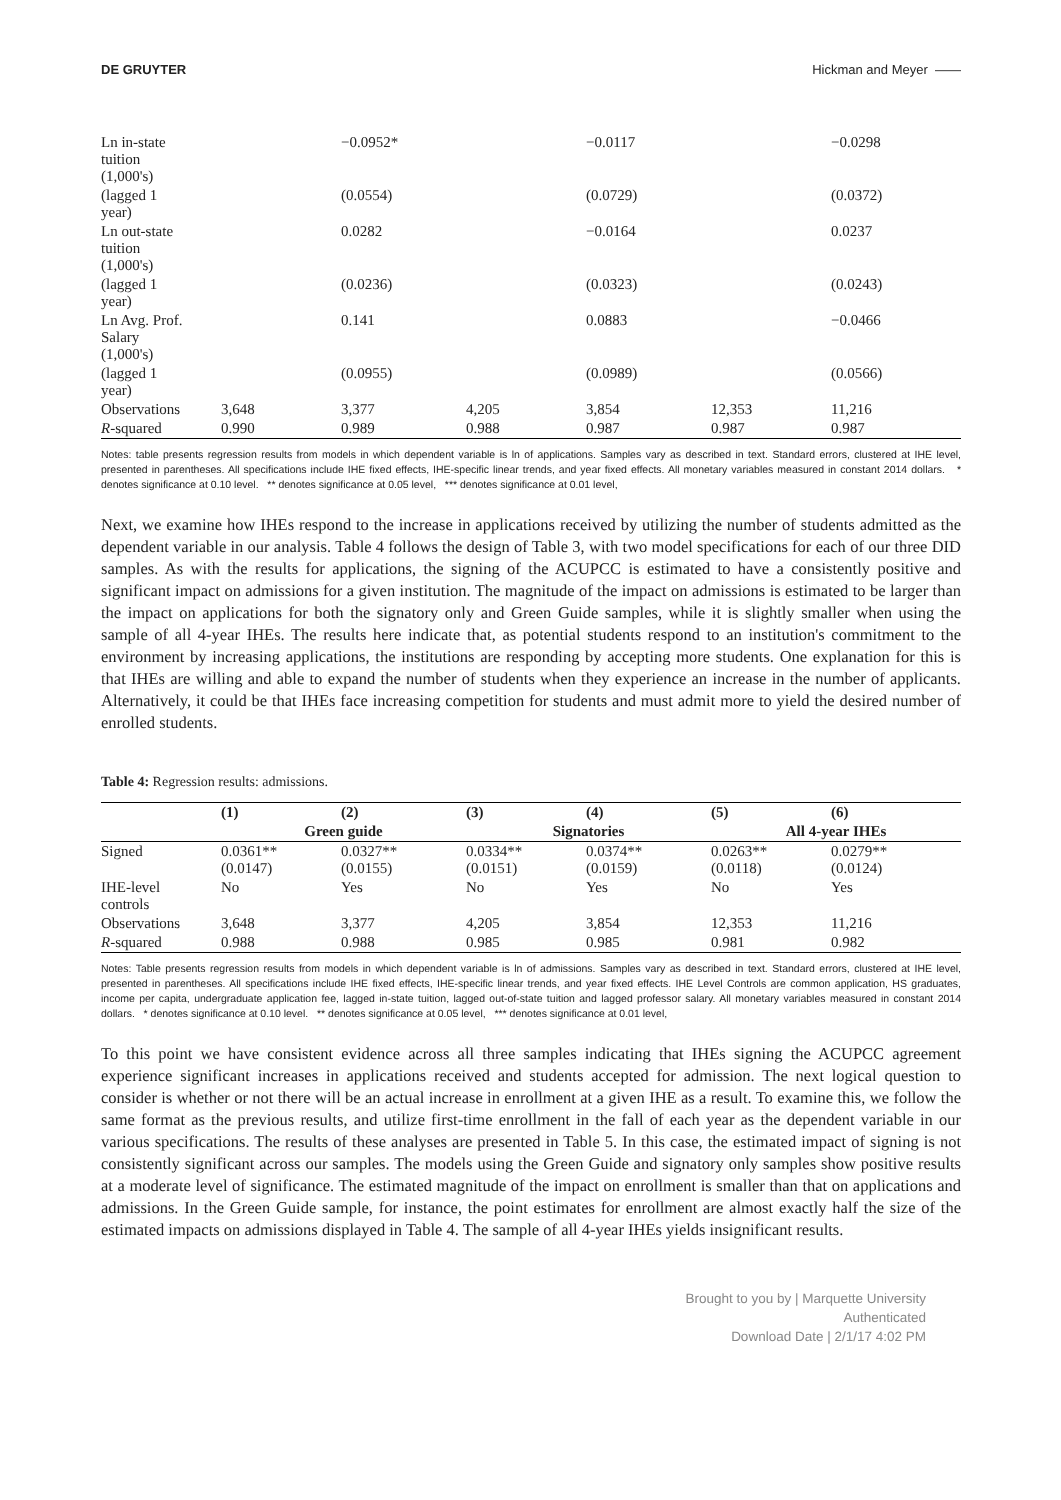DE GRUYTER Hickman and Meyer ——
| Ln in-state tuition (1,000's) | | −0.0952* | | −0.0117 | | −0.0298 |
| (lagged 1 year) | | (0.0554) | | (0.0729) | | (0.0372) |
| Ln out-state tuition (1,000's) | | 0.0282 | | −0.0164 | | 0.0237 |
| (lagged 1 year) | | (0.0236) | | (0.0323) | | (0.0243) |
| Ln Avg. Prof. Salary (1,000's) | | 0.141 | | 0.0883 | | −0.0466 |
| (lagged 1 year) | | (0.0955) | | (0.0989) | | (0.0566) |
| Observations | 3,648 | 3,377 | 4,205 | 3,854 | 12,353 | 11,216 |
| R -squared | 0.990 | 0.989 | 0.988 | 0.987 | 0.987 | 0.987 |
Notes: table presents regression results from models in which dependent variable is ln of applications. Samples vary as described in text. Standard errors, clustered at IHE level, presented in parentheses. All specifications include IHE fixed effects, IHE-specific linear trends, and year fixed effects. All monetary variables measured in constant 2014 dollars. * denotes significance at 0.10 level. ** denotes significance at 0.05 level, *** denotes significance at 0.01 level,
Next, we examine how IHEs respond to the increase in applications received by utilizing the number of students admitted as the dependent variable in our analysis. Table 4 follows the design of Table 3, with two model specifications for each of our three DID samples. As with the results for applications, the signing of the ACUPCC is estimated to have a consistently positive and significant impact on admissions for a given institution. The magnitude of the impact on admissions is estimated to be larger than the impact on applications for both the signatory only and Green Guide samples, while it is slightly smaller when using the sample of all 4-year IHEs. The results here indicate that, as potential students respond to an institution's commitment to the environment by increasing applications, the institutions are responding by accepting more students. One explanation for this is that IHEs are willing and able to expand the number of students when they experience an increase in the number of applicants. Alternatively, it could be that IHEs face increasing competition for students and must admit more to yield the desired number of enrolled students.
Table 4: Regression results: admissions.
| | (1) | (2) | (3) | (4) | (5) | (6) |
| --- | --- | --- | --- | --- | --- | --- |
| | Green guide | | Signatories | | All 4-year IHEs | |
| Signed | 0.0361** (0.0147) | 0.0327** (0.0155) | 0.0334** (0.0151) | 0.0374** (0.0159) | 0.0263** (0.0118) | 0.0279** (0.0124) |
| IHE-level controls | No | Yes | No | Yes | No | Yes |
| Observations | 3,648 | 3,377 | 4,205 | 3,854 | 12,353 | 11,216 |
| R -squared | 0.988 | 0.988 | 0.985 | 0.985 | 0.981 | 0.982 |
Notes: Table presents regression results from models in which dependent variable is ln of admissions. Samples vary as described in text. Standard errors, clustered at IHE level, presented in parentheses. All specifications include IHE fixed effects, IHE-specific linear trends, and year fixed effects. IHE Level Controls are common application, HS graduates, income per capita, undergraduate application fee, lagged in-state tuition, lagged out-of-state tuition and lagged professor salary. All monetary variables measured in constant 2014 dollars. * denotes significance at 0.10 level. ** denotes significance at 0.05 level, *** denotes significance at 0.01 level,
To this point we have consistent evidence across all three samples indicating that IHEs signing the ACUPCC agreement experience significant increases in applications received and students accepted for admission. The next logical question to consider is whether or not there will be an actual increase in enrollment at a given IHE as a result. To examine this, we follow the same format as the previous results, and utilize first-time enrollment in the fall of each year as the dependent variable in our various specifications. The results of these analyses are presented in Table 5. In this case, the estimated impact of signing is not consistently significant across our samples. The models using the Green Guide and signatory only samples show positive results at a moderate level of significance. The estimated magnitude of the impact on enrollment is smaller than that on applications and admissions. In the Green Guide sample, for instance, the point estimates for enrollment are almost exactly half the size of the estimated impacts on admissions displayed in Table 4. The sample of all 4-year IHEs yields insignificant results.
Brought to you by | Marquette University
Authenticated
Download Date | 2/1/17 4:02 PM